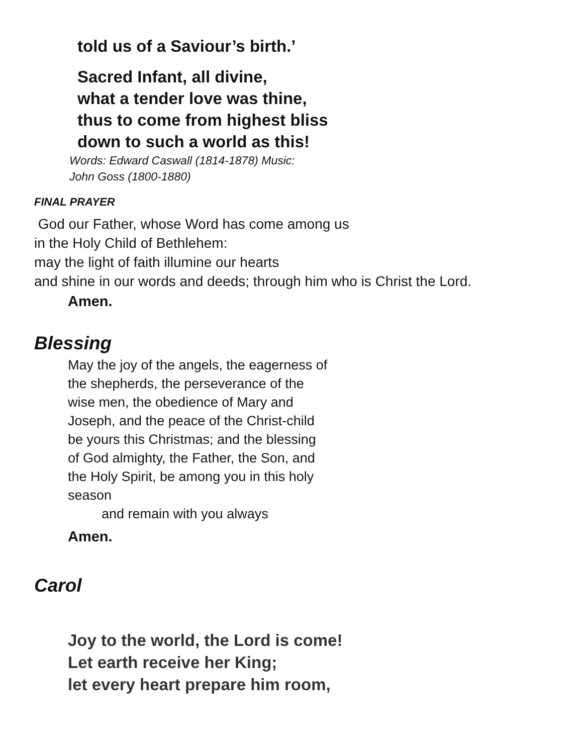told us of a Saviour’s birth.’
Sacred Infant, all divine,
what a tender love was thine,
thus to come from highest bliss
down to such a world as this!
Words: Edward Caswall (1814-1878) Music:
John Goss (1800-1880)
FINAL PRAYER
God our Father, whose Word has come among us
in the Holy Child of Bethlehem:
may the light of faith illumine our hearts
and shine in our words and deeds; through him who is Christ the Lord.
Amen.
Blessing
May the joy of the angels, the eagerness of
the shepherds, the perseverance of the
wise men, the obedience of Mary and
Joseph, and the peace of the Christ-child
be yours this Christmas; and the blessing
of God almighty, the Father, the Son, and
the Holy Spirit, be among you in this holy
season
and remain with you always
Amen.
Carol
Joy to the world, the Lord is come!
Let earth receive her King;
let every heart prepare him room,